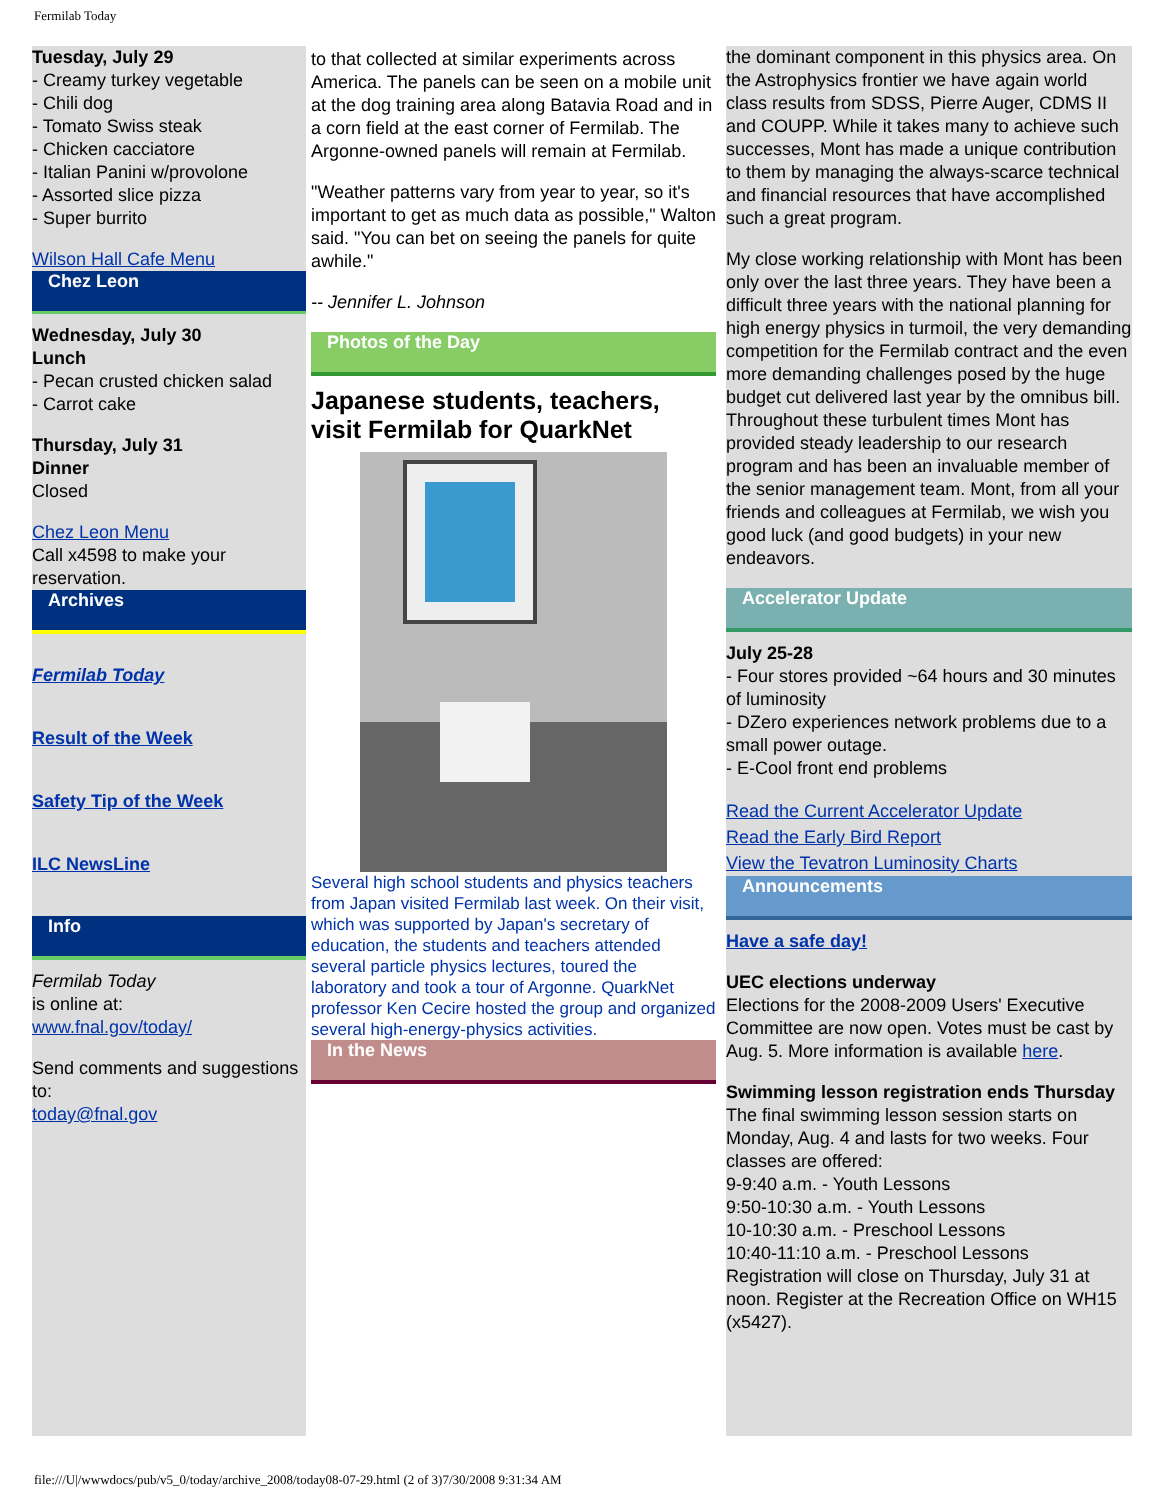Fermilab Today
Tuesday, July 29
- Creamy turkey vegetable
- Chili dog
- Tomato Swiss steak
- Chicken cacciatore
- Italian Panini w/provolone
- Assorted slice pizza
- Super burrito
Wilson Hall Cafe Menu
Chez Leon
Wednesday, July 30
Lunch
- Pecan crusted chicken salad
- Carrot cake
Thursday, July 31
Dinner
Closed
Chez Leon Menu
Call x4598 to make your reservation.
Archives
Fermilab Today
Result of the Week
Safety Tip of the Week
ILC NewsLine
Info
Fermilab Today
is online at:
www.fnal.gov/today/
Send comments and suggestions to:
today@fnal.gov
to that collected at similar experiments across America. The panels can be seen on a mobile unit at the dog training area along Batavia Road and in a corn field at the east corner of Fermilab. The Argonne-owned panels will remain at Fermilab.
"Weather patterns vary from year to year, so it's important to get as much data as possible," Walton said. "You can bet on seeing the panels for quite awhile."
-- Jennifer L. Johnson
Photos of the Day
Japanese students, teachers, visit Fermilab for QuarkNet
Several high school students and physics teachers from Japan visited Fermilab last week. On their visit, which was supported by Japan's secretary of education, the students and teachers attended several particle physics lectures, toured the laboratory and took a tour of Argonne. QuarkNet professor Ken Cecire hosted the group and organized several high-energy-physics activities.
In the News
the dominant component in this physics area. On the Astrophysics frontier we have again world class results from SDSS, Pierre Auger, CDMS II and COUPP. While it takes many to achieve such successes, Mont has made a unique contribution to them by managing the always-scarce technical and financial resources that have accomplished such a great program.
My close working relationship with Mont has been only over the last three years. They have been a difficult three years with the national planning for high energy physics in turmoil, the very demanding competition for the Fermilab contract and the even more demanding challenges posed by the huge budget cut delivered last year by the omnibus bill. Throughout these turbulent times Mont has provided steady leadership to our research program and has been an invaluable member of the senior management team. Mont, from all your friends and colleagues at Fermilab, we wish you good luck (and good budgets) in your new endeavors.
Accelerator Update
July 25-28
- Four stores provided ~64 hours and 30 minutes of luminosity
- DZero experiences network problems due to a small power outage.
- E-Cool front end problems
Read the Current Accelerator Update
Read the Early Bird Report
View the Tevatron Luminosity Charts
Announcements
Have a safe day!
UEC elections underway
Elections for the 2008-2009 Users' Executive Committee are now open. Votes must be cast by Aug. 5. More information is available here.
Swimming lesson registration ends Thursday
The final swimming lesson session starts on Monday, Aug. 4 and lasts for two weeks. Four classes are offered:
9-9:40 a.m. - Youth Lessons
9:50-10:30 a.m. - Youth Lessons
10-10:30 a.m. - Preschool Lessons
10:40-11:10 a.m. - Preschool Lessons
Registration will close on Thursday, July 31 at noon. Register at the Recreation Office on WH15 (x5427).
file:///U|/wwwdocs/pub/v5_0/today/archive_2008/today08-07-29.html (2 of 3)7/30/2008 9:31:34 AM